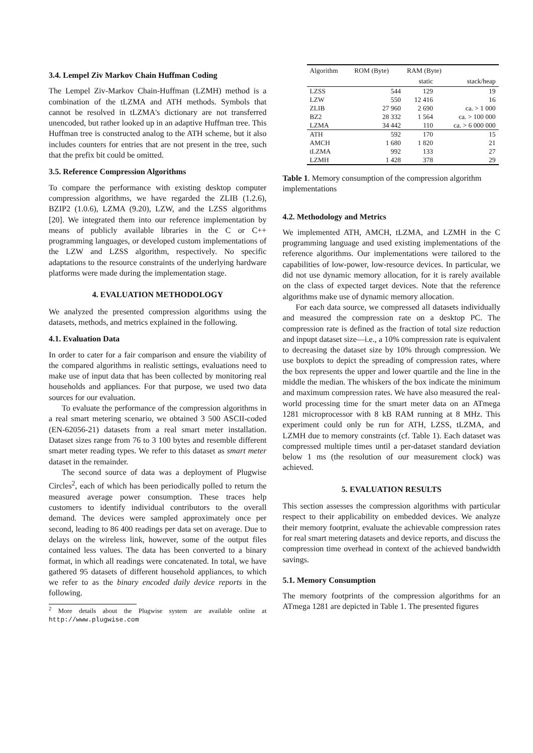3.4. Lempel Ziv Markov Chain Huffman Coding
The Lempel Ziv-Markov Chain-Huffman (LZMH) method is a combination of the tLZMA and ATH methods. Symbols that cannot be resolved in tLZMA's dictionary are not transferred unencoded, but rather looked up in an adaptive Huffman tree. This Huffman tree is constructed analog to the ATH scheme, but it also includes counters for entries that are not present in the tree, such that the prefix bit could be omitted.
3.5. Reference Compression Algorithms
To compare the performance with existing desktop computer compression algorithms, we have regarded the ZLIB (1.2.6), BZIP2 (1.0.6), LZMA (9.20), LZW, and the LZSS algorithms [20]. We integrated them into our reference implementation by means of publicly available libraries in the C or C++ programming languages, or developed custom implementations of the LZW and LZSS algorithm, respectively. No specific adaptations to the resource constraints of the underlying hardware platforms were made during the implementation stage.
4. EVALUATION METHODOLOGY
We analyzed the presented compression algorithms using the datasets, methods, and metrics explained in the following.
4.1. Evaluation Data
In order to cater for a fair comparison and ensure the viability of the compared algorithms in realistic settings, evaluations need to make use of input data that has been collected by monitoring real households and appliances. For that purpose, we used two data sources for our evaluation.
To evaluate the performance of the compression algorithms in a real smart metering scenario, we obtained 3 500 ASCII-coded (EN-62056-21) datasets from a real smart meter installation. Dataset sizes range from 76 to 3 100 bytes and resemble different smart meter reading types. We refer to this dataset as smart meter dataset in the remainder.
The second source of data was a deployment of Plugwise Circles<sup>2</sup>, each of which has been periodically polled to return the measured average power consumption. These traces help customers to identify individual contributors to the overall demand. The devices were sampled approximately once per second, leading to 86 400 readings per data set on average. Due to delays on the wireless link, however, some of the output files contained less values. The data has been converted to a binary format, in which all readings were concatenated. In total, we have gathered 95 datasets of different household appliances, to which we refer to as the binary encoded daily device reports in the following.
<sup>2</sup> More details about the Plugwise system are available online at http://www.plugwise.com
| Algorithm | ROM (Byte) | RAM (Byte) | |
| --- | --- | --- | --- |
| | | static | stack/heap |
| LZSS | 544 | 129 | 19 |
| LZW | 550 | 12 416 | 16 |
| ZLIB | 27 960 | 2 690 | ca. > 1 000 |
| BZ2 | 28 332 | 1 564 | ca. > 100 000 |
| LZMA | 34 442 | 110 | ca. > 6 000 000 |
| ATH | 592 | 170 | 15 |
| AMCH | 1 680 | 1 820 | 21 |
| tLZMA | 992 | 133 | 27 |
| LZMH | 1 428 | 378 | 29 |
Table 1. Memory consumption of the compression algorithm implementations
4.2. Methodology and Metrics
We implemented ATH, AMCH, tLZMA, and LZMH in the C programming language and used existing implementations of the reference algorithms. Our implementations were tailored to the capabilities of low-power, low-resource devices. In particular, we did not use dynamic memory allocation, for it is rarely available on the class of expected target devices. Note that the reference algorithms make use of dynamic memory allocation.
For each data source, we compressed all datasets individually and measured the compression rate on a desktop PC. The compression rate is defined as the fraction of total size reduction and inpupt dataset size—i.e., a 10% compression rate is equivalent to decreasing the dataset size by 10% through compression. We use boxplots to depict the spreading of compression rates, where the box represents the upper and lower quartile and the line in the middle the median. The whiskers of the box indicate the minimum and maximum compression rates. We have also measured the real-world processing time for the smart meter data on an ATmega 1281 microprocessor with 8 kB RAM running at 8 MHz. This experiment could only be run for ATH, LZSS, tLZMA, and LZMH due to memory constraints (cf. Table 1). Each dataset was compressed multiple times until a per-dataset standard deviation below 1 ms (the resolution of our measurement clock) was achieved.
5. EVALUATION RESULTS
This section assesses the compression algorithms with particular respect to their applicability on embedded devices. We analyze their memory footprint, evaluate the achievable compression rates for real smart metering datasets and device reports, and discuss the compression time overhead in context of the achieved bandwidth savings.
5.1. Memory Consumption
The memory footprints of the compression algorithms for an ATmega 1281 are depicted in Table 1. The presented figures